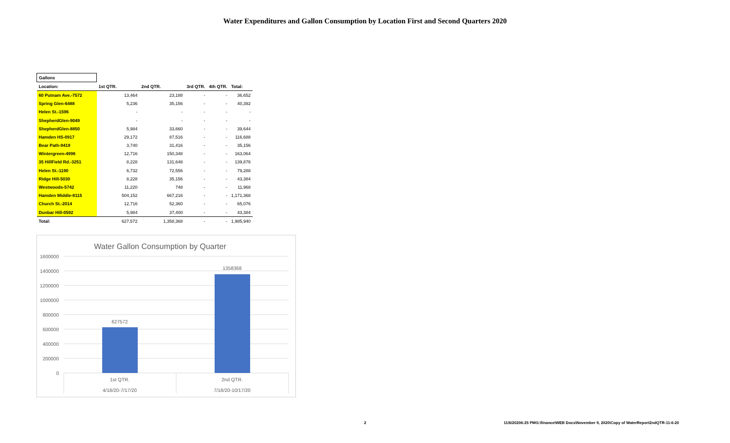Water Expenditures and Gallon Consumption by Location First and Second Quarters 2020
| Gallons | | | | | |
| Location: | 1st QTR. | 2nd QTR. | 3rd QTR. | 4th QTR. | Total: |
| 60 Putnam Ave.-7572 | 13,464 | 23,188 | - | - | 36,652 |
| Spring Glen-6488 | 5,236 | 35,156 | - | - | 40,392 |
| Helen St.-1596 | - | - | - | - | - |
| ShepherdGlen-9049 | - | - | - | - | - |
| ShepherdGlen-8850 | 5,984 | 33,660 | - | - | 39,644 |
| Hamden HS-0917 | 29,172 | 87,516 | - | - | 116,688 |
| Bear Path-9419 | 3,740 | 31,416 | - | - | 35,156 |
| Wintergreen-4996 | 12,716 | 150,348 | - | - | 163,064 |
| 35 HillField Rd.-3251 | 8,228 | 131,648 | - | - | 139,876 |
| Helen St.-1190 | 6,732 | 72,556 | - | - | 79,288 |
| Ridge Hill-5030 | 8,228 | 35,156 | - | - | 43,384 |
| Westwoods-5742 | 11,220 | 748 | - | - | 11,968 |
| Hamden Middle-8115 | 504,152 | 667,216 | - | - | 1,171,368 |
| Church St.-2014 | 12,716 | 52,360 | - | - | 65,076 |
| Dunbar Hill-0592 | 5,984 | 37,400 | - | - | 43,384 |
| Total: | 627,572 | 1,358,368 | - | - | 1,985,940 |
Water Gallon Consumption by Quarter
1600000
1400000
1200000
1000000
800000
600000
400000
200000
0
627572
1358368
1st QTR.
2nd QTR.
4/18/20-7/17/20
7/18/20-10/17/20
2
11/6/20206:25 PMG:\finance\WEB Docs\November 9, 2020\Copy of WaterReport2ndQTR-11-6-20